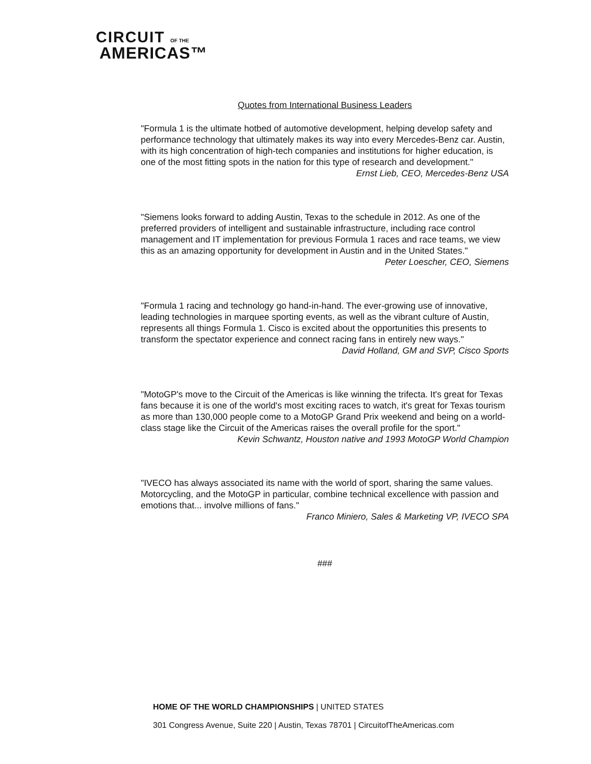CIRCUIT OF THE
AMERICAS™
Quotes from International Business Leaders
"Formula 1 is the ultimate hotbed of automotive development, helping develop safety and performance technology that ultimately makes its way into every Mercedes-Benz car. Austin, with its high concentration of high-tech companies and institutions for higher education, is one of the most fitting spots in the nation for this type of research and development."
Ernst Lieb, CEO, Mercedes-Benz USA
"Siemens looks forward to adding Austin, Texas to the schedule in 2012. As one of the preferred providers of intelligent and sustainable infrastructure, including race control management and IT implementation for previous Formula 1 races and race teams, we view this as an amazing opportunity for development in Austin and in the United States."
Peter Loescher, CEO, Siemens
"Formula 1 racing and technology go hand-in-hand. The ever-growing use of innovative, leading technologies in marquee sporting events, as well as the vibrant culture of Austin, represents all things Formula 1. Cisco is excited about the opportunities this presents to transform the spectator experience and connect racing fans in entirely new ways."
David Holland, GM and SVP, Cisco Sports
"MotoGP's move to the Circuit of the Americas is like winning the trifecta. It's great for Texas fans because it is one of the world's most exciting races to watch, it's great for Texas tourism as more than 130,000 people come to a MotoGP Grand Prix weekend and being on a world-class stage like the Circuit of the Americas raises the overall profile for the sport."
Kevin Schwantz, Houston native and 1993 MotoGP World Champion
"IVECO has always associated its name with the world of sport, sharing the same values. Motorcycling, and the MotoGP in particular, combine technical excellence with passion and emotions that... involve millions of fans."
Franco Miniero, Sales & Marketing VP, IVECO SPA
###
HOME OF THE WORLD CHAMPIONSHIPS | UNITED STATES
301 Congress Avenue, Suite 220 | Austin, Texas 78701 | CircuitofTheAmericas.com